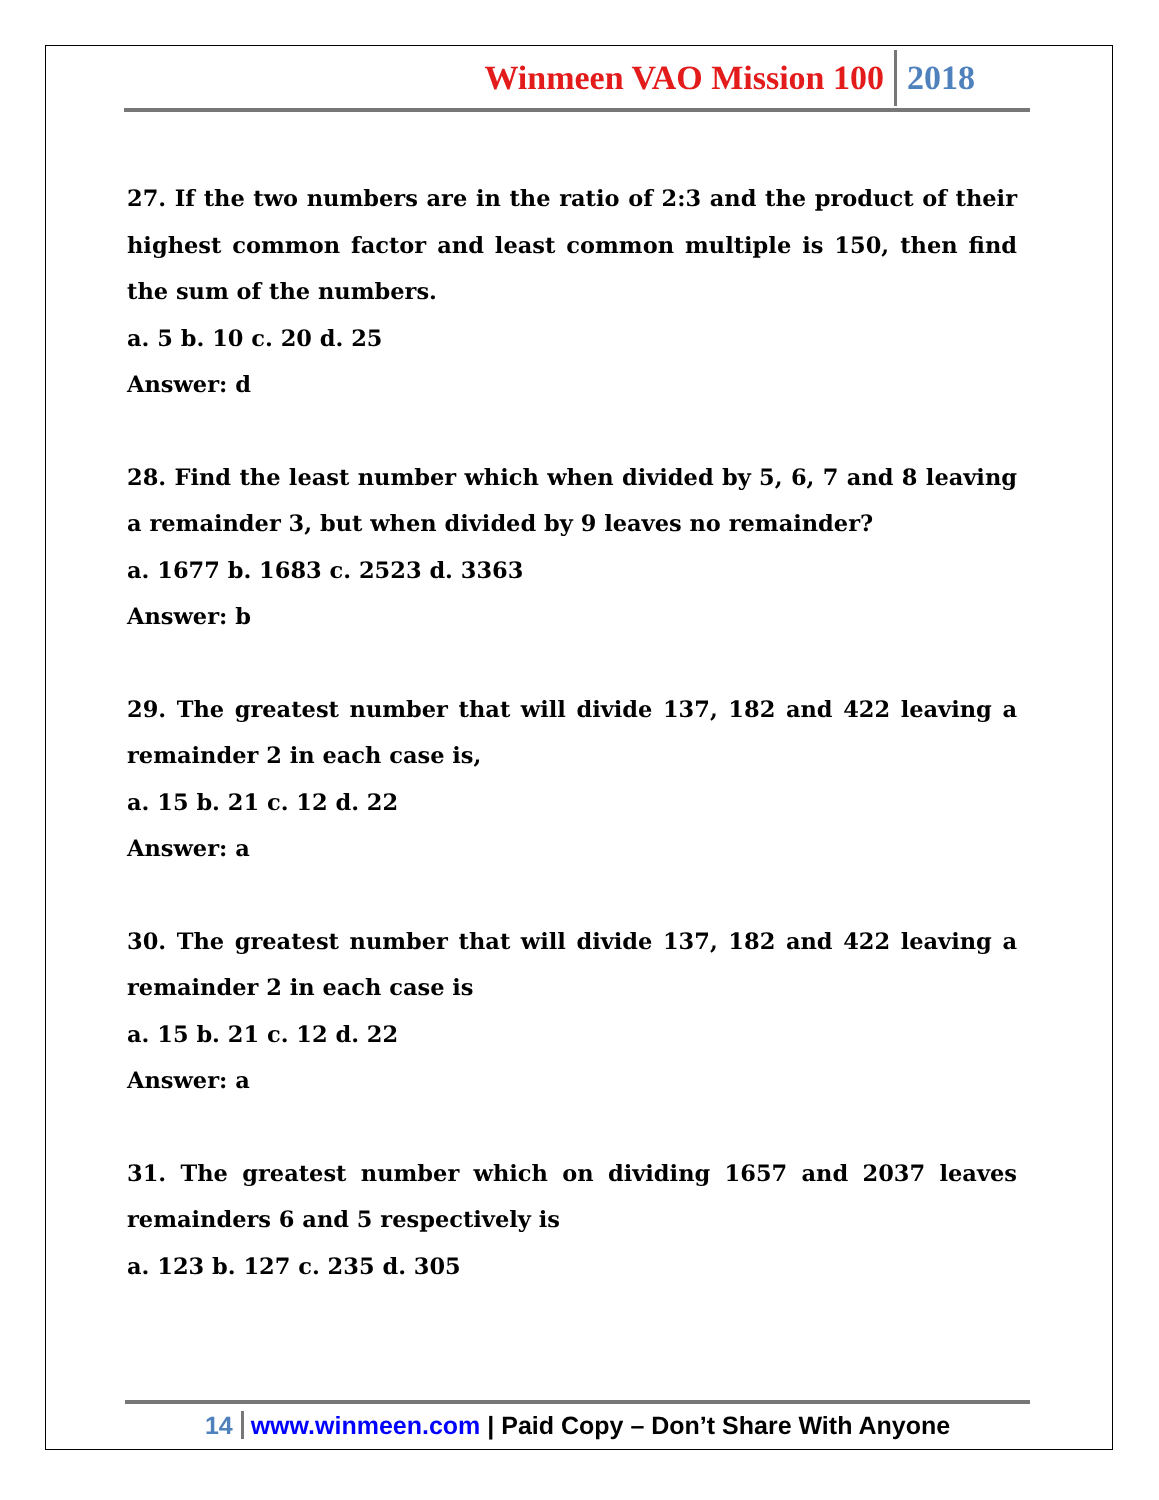Winmeen VAO Mission 100 2018
27. If the two numbers are in the ratio of 2:3 and the product of their highest common factor and least common multiple is 150, then find the sum of the numbers.
a. 5 b. 10 c. 20 d. 25
Answer: d
28. Find the least number which when divided by 5, 6, 7 and 8 leaving a remainder 3, but when divided by 9 leaves no remainder?
a. 1677 b. 1683 c. 2523 d. 3363
Answer: b
29. The greatest number that will divide 137, 182 and 422 leaving a remainder 2 in each case is,
a. 15 b. 21 c. 12 d. 22
Answer: a
30. The greatest number that will divide 137, 182 and 422 leaving a remainder 2 in each case is
a. 15 b. 21 c. 12 d. 22
Answer: a
31. The greatest number which on dividing 1657 and 2037 leaves remainders 6 and 5 respectively is
a. 123 b. 127 c. 235 d. 305
14 www.winmeen.com | Paid Copy – Don’t Share With Anyone